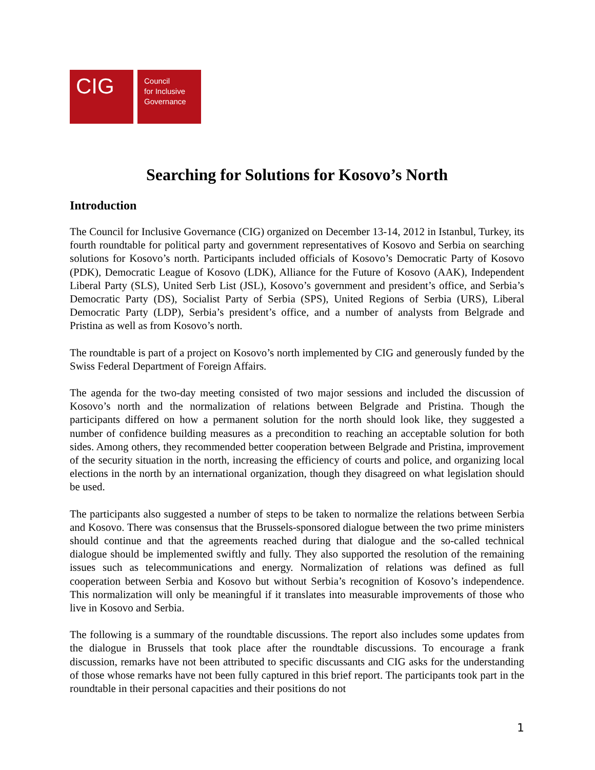CIG
Council
for Inclusive
Governance
Searching for Solutions for Kosovo’s North
Introduction
The Council for Inclusive Governance (CIG) organized on December 13-14, 2012 in Istanbul, Turkey, its fourth roundtable for political party and government representatives of Kosovo and Serbia on searching solutions for Kosovo’s north. Participants included officials of Kosovo’s Democratic Party of Kosovo (PDK), Democratic League of Kosovo (LDK), Alliance for the Future of Kosovo (AAK), Independent Liberal Party (SLS), United Serb List (JSL), Kosovo’s government and president’s office, and Serbia’s Democratic Party (DS), Socialist Party of Serbia (SPS), United Regions of Serbia (URS), Liberal Democratic Party (LDP), Serbia’s president’s office, and a number of analysts from Belgrade and Pristina as well as from Kosovo’s north.
The roundtable is part of a project on Kosovo’s north implemented by CIG and generously funded by the Swiss Federal Department of Foreign Affairs.
The agenda for the two-day meeting consisted of two major sessions and included the discussion of Kosovo’s north and the normalization of relations between Belgrade and Pristina. Though the participants differed on how a permanent solution for the north should look like, they suggested a number of confidence building measures as a precondition to reaching an acceptable solution for both sides. Among others, they recommended better cooperation between Belgrade and Pristina, improvement of the security situation in the north, increasing the efficiency of courts and police, and organizing local elections in the north by an international organization, though they disagreed on what legislation should be used.
The participants also suggested a number of steps to be taken to normalize the relations between Serbia and Kosovo. There was consensus that the Brussels-sponsored dialogue between the two prime ministers should continue and that the agreements reached during that dialogue and the so-called technical dialogue should be implemented swiftly and fully. They also supported the resolution of the remaining issues such as telecommunications and energy. Normalization of relations was defined as full cooperation between Serbia and Kosovo but without Serbia’s recognition of Kosovo’s independence. This normalization will only be meaningful if it translates into measurable improvements of those who live in Kosovo and Serbia.
The following is a summary of the roundtable discussions. The report also includes some updates from the dialogue in Brussels that took place after the roundtable discussions. To encourage a frank discussion, remarks have not been attributed to specific discussants and CIG asks for the understanding of those whose remarks have not been fully captured in this brief report. The participants took part in the roundtable in their personal capacities and their positions do not
1